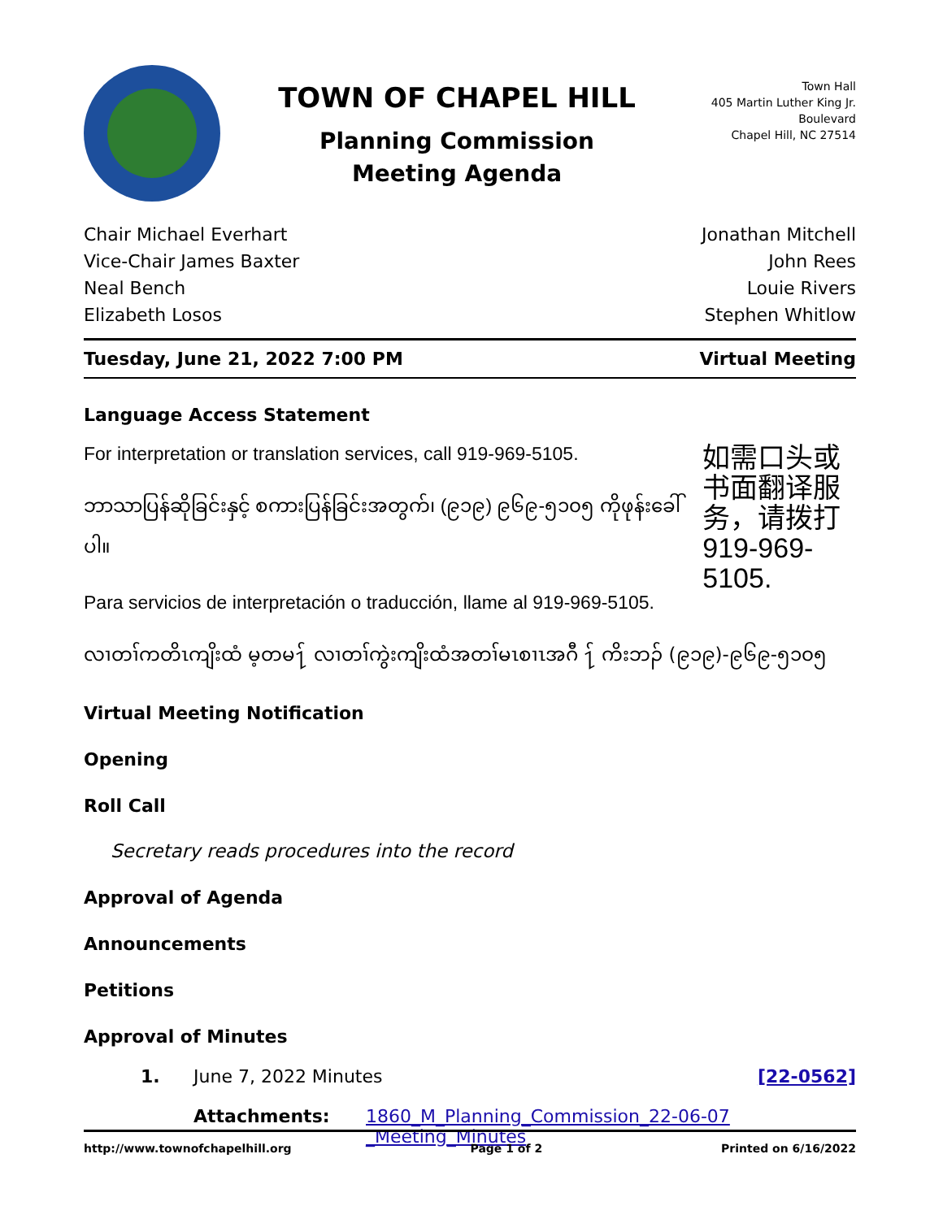TOWN OF CHAPEL HILL
Planning Commission
Meeting Agenda
Town Hall
405 Martin Luther King Jr. Boulevard
Chapel Hill, NC 27514
Chair Michael Everhart
Vice-Chair James Baxter
Neal Bench
Elizabeth Losos
Jonathan Mitchell
John Rees
Louie Rivers
Stephen Whitlow
Tuesday, June 21, 2022 7:00 PM Virtual Meeting
Language Access Statement
For interpretation or translation services, call 919-969-5105.
ဘာသာပြန်ဆိုခြင်းနှင့် စကားပြန်ခြင်းအတွက်၊ (၉၁၉) ၉၆၉-၅၁၀၅ ကိုဖုန်းခေါ်ပါ။
Para servicios de interpretación o traducción, llame al 919-969-5105.
如需口头或书面翻译服务，请拨打 919-969-5105.
လၢတၢ်ကတိၤကျိးထံ မ့တမ႑် လၢတၢ်ကွဲးကျိးထံအတၢ်မၤစၢၤအဂီ ႑် ကိးဘၣ် (၉၁၉)-၉၆၉-၅၁၀၅
Virtual Meeting Notification
Opening
Roll Call
Secretary reads procedures into the record
Approval of Agenda
Announcements
Petitions
Approval of Minutes
1. June 7, 2022 Minutes [22-0562]
Attachments: 1860_M_Planning_Commission_22-06-07
_Meeting_Minutes
http://www.townofchapelhill.org Page 1 of 2 Printed on 6/16/2022